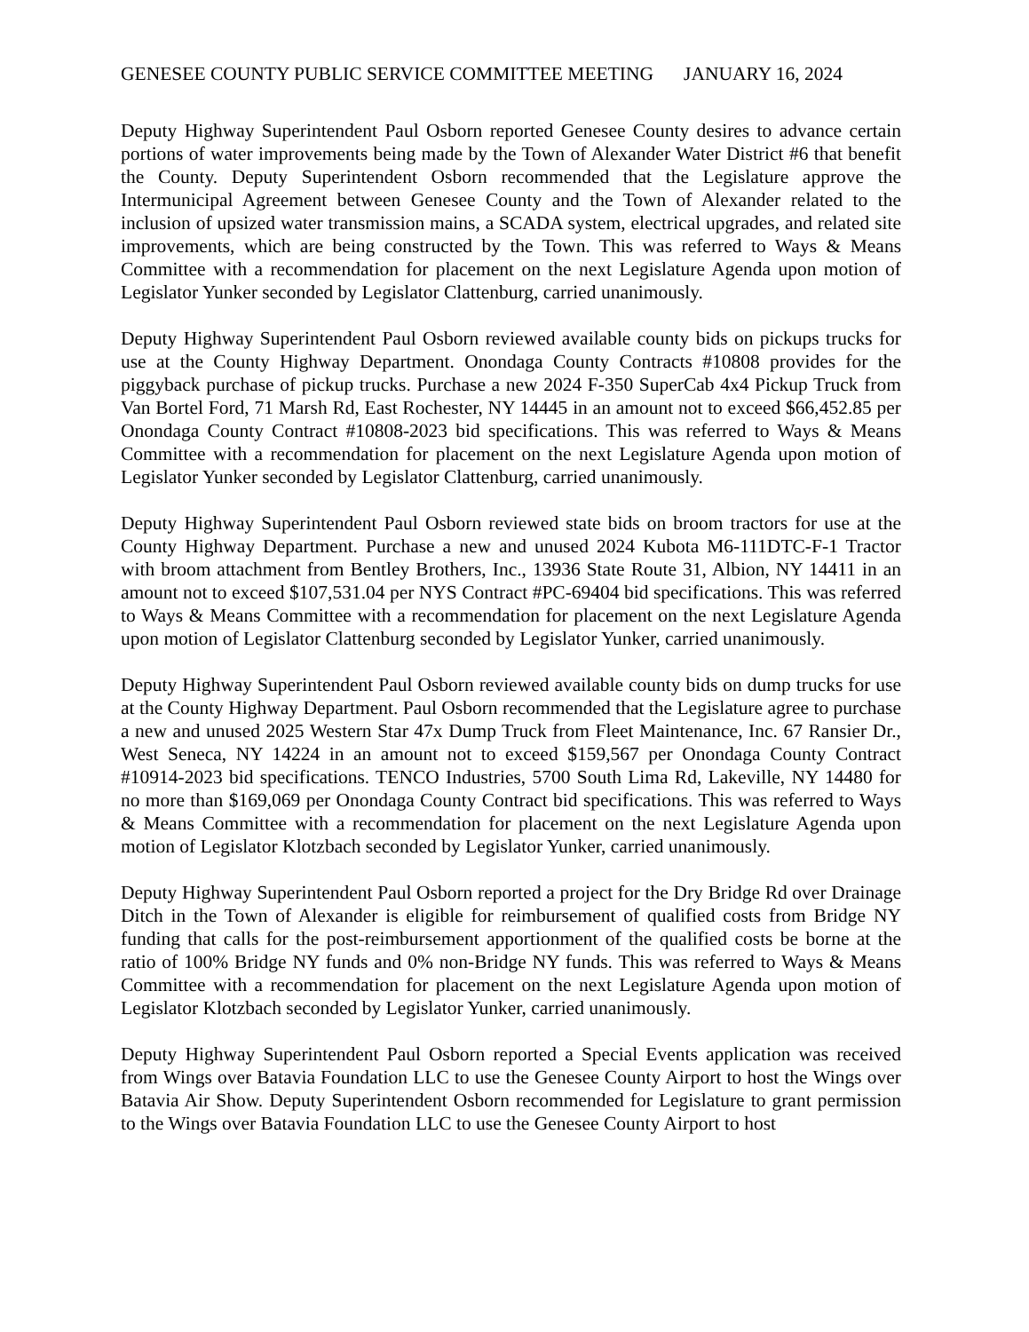GENESEE COUNTY PUBLIC SERVICE COMMITTEE MEETING JANUARY 16, 2024
Deputy Highway Superintendent Paul Osborn reported Genesee County desires to advance certain portions of water improvements being made by the Town of Alexander Water District #6 that benefit the County. Deputy Superintendent Osborn recommended that the Legislature approve the Intermunicipal Agreement between Genesee County and the Town of Alexander related to the inclusion of upsized water transmission mains, a SCADA system, electrical upgrades, and related site improvements, which are being constructed by the Town. This was referred to Ways & Means Committee with a recommendation for placement on the next Legislature Agenda upon motion of Legislator Yunker seconded by Legislator Clattenburg, carried unanimously.
Deputy Highway Superintendent Paul Osborn reviewed available county bids on pickups trucks for use at the County Highway Department. Onondaga County Contracts #10808 provides for the piggyback purchase of pickup trucks. Purchase a new 2024 F-350 SuperCab 4x4 Pickup Truck from Van Bortel Ford, 71 Marsh Rd, East Rochester, NY 14445 in an amount not to exceed $66,452.85 per Onondaga County Contract #10808-2023 bid specifications. This was referred to Ways & Means Committee with a recommendation for placement on the next Legislature Agenda upon motion of Legislator Yunker seconded by Legislator Clattenburg, carried unanimously.
Deputy Highway Superintendent Paul Osborn reviewed state bids on broom tractors for use at the County Highway Department. Purchase a new and unused 2024 Kubota M6-111DTC-F-1 Tractor with broom attachment from Bentley Brothers, Inc., 13936 State Route 31, Albion, NY 14411 in an amount not to exceed $107,531.04 per NYS Contract #PC-69404 bid specifications. This was referred to Ways & Means Committee with a recommendation for placement on the next Legislature Agenda upon motion of Legislator Clattenburg seconded by Legislator Yunker, carried unanimously.
Deputy Highway Superintendent Paul Osborn reviewed available county bids on dump trucks for use at the County Highway Department. Paul Osborn recommended that the Legislature agree to purchase a new and unused 2025 Western Star 47x Dump Truck from Fleet Maintenance, Inc. 67 Ransier Dr., West Seneca, NY 14224 in an amount not to exceed $159,567 per Onondaga County Contract #10914-2023 bid specifications. TENCO Industries, 5700 South Lima Rd, Lakeville, NY 14480 for no more than $169,069 per Onondaga County Contract bid specifications. This was referred to Ways & Means Committee with a recommendation for placement on the next Legislature Agenda upon motion of Legislator Klotzbach seconded by Legislator Yunker, carried unanimously.
Deputy Highway Superintendent Paul Osborn reported a project for the Dry Bridge Rd over Drainage Ditch in the Town of Alexander is eligible for reimbursement of qualified costs from Bridge NY funding that calls for the post-reimbursement apportionment of the qualified costs be borne at the ratio of 100% Bridge NY funds and 0% non-Bridge NY funds. This was referred to Ways & Means Committee with a recommendation for placement on the next Legislature Agenda upon motion of Legislator Klotzbach seconded by Legislator Yunker, carried unanimously.
Deputy Highway Superintendent Paul Osborn reported a Special Events application was received from Wings over Batavia Foundation LLC to use the Genesee County Airport to host the Wings over Batavia Air Show. Deputy Superintendent Osborn recommended for Legislature to grant permission to the Wings over Batavia Foundation LLC to use the Genesee County Airport to host